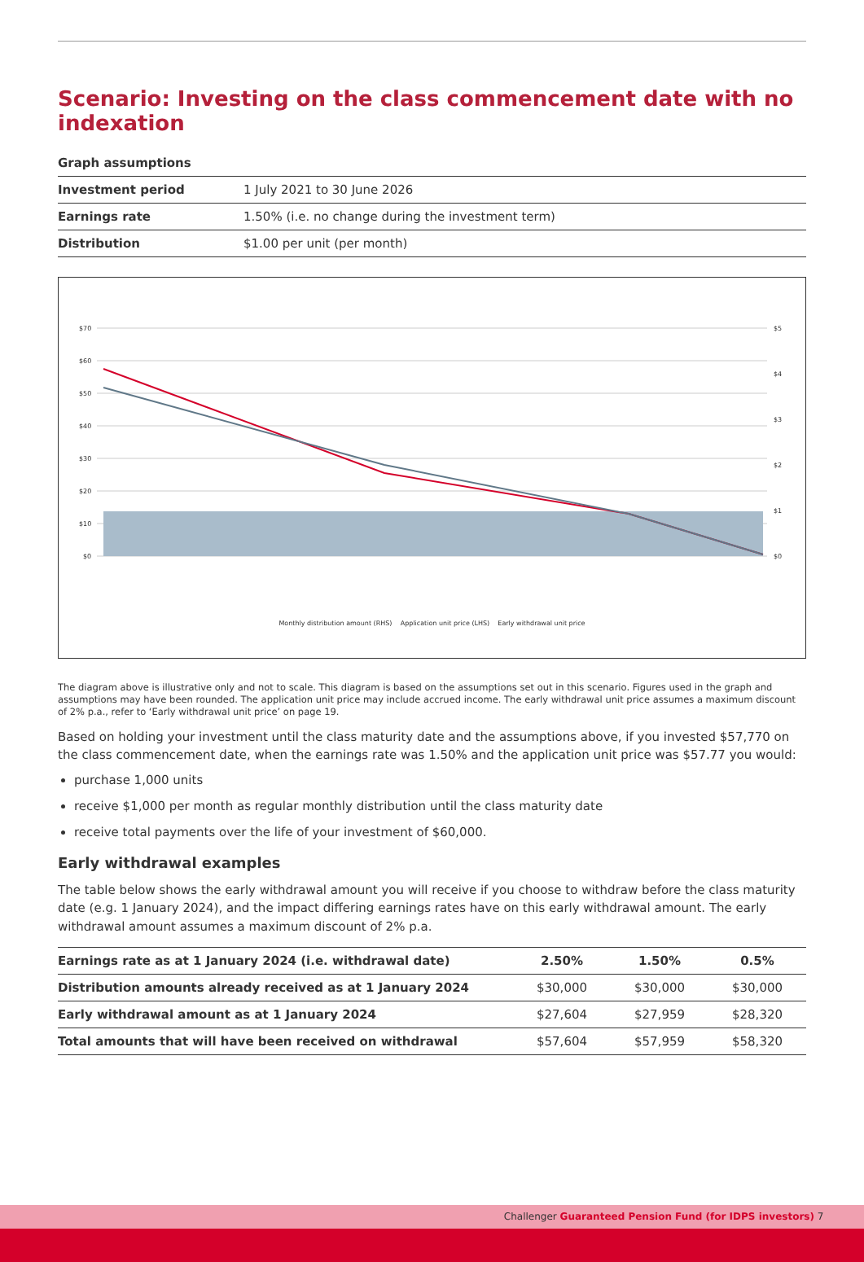Scenario: Investing on the class commencement date with no indexation
| Graph assumptions | |
| --- | --- |
| Investment period | 1 July 2021 to 30 June 2026 |
| Earnings rate | 1.50% (i.e. no change during the investment term) |
| Distribution | $1.00 per unit (per month) |
$70
$60
$50
$40
$30
$20
$10
$0
$5
$4
$3
$2
$1
$0
Monthly distribution amount (RHS) Application unit price (LHS) Early withdrawal unit price
The diagram above is illustrative only and not to scale. This diagram is based on the assumptions set out in this scenario. Figures used in the graph and assumptions may have been rounded. The application unit price may include accrued income. The early withdrawal unit price assumes a maximum discount of 2% p.a., refer to ‘Early withdrawal unit price’ on page 19.
Based on holding your investment until the class maturity date and the assumptions above, if you invested $57,770 on the class commencement date, when the earnings rate was 1.50% and the application unit price was $57.77 you would:
purchase 1,000 units
receive $1,000 per month as regular monthly distribution until the class maturity date
receive total payments over the life of your investment of $60,000.
Early withdrawal examples
The table below shows the early withdrawal amount you will receive if you choose to withdraw before the class maturity date (e.g. 1 January 2024), and the impact differing earnings rates have on this early withdrawal amount. The early withdrawal amount assumes a maximum discount of 2% p.a.
| Earnings rate as at 1 January 2024 (i.e. withdrawal date) | 2.50% | 1.50% | 0.5% |
| --- | --- | --- | --- |
| Distribution amounts already received as at 1 January 2024 | $30,000 | $30,000 | $30,000 |
| Early withdrawal amount as at 1 January 2024 | $27,604 | $27,959 | $28,320 |
| Total amounts that will have been received on withdrawal | $57,604 | $57,959 | $58,320 |
Challenger Guaranteed Pension Fund (for IDPS investors) 7